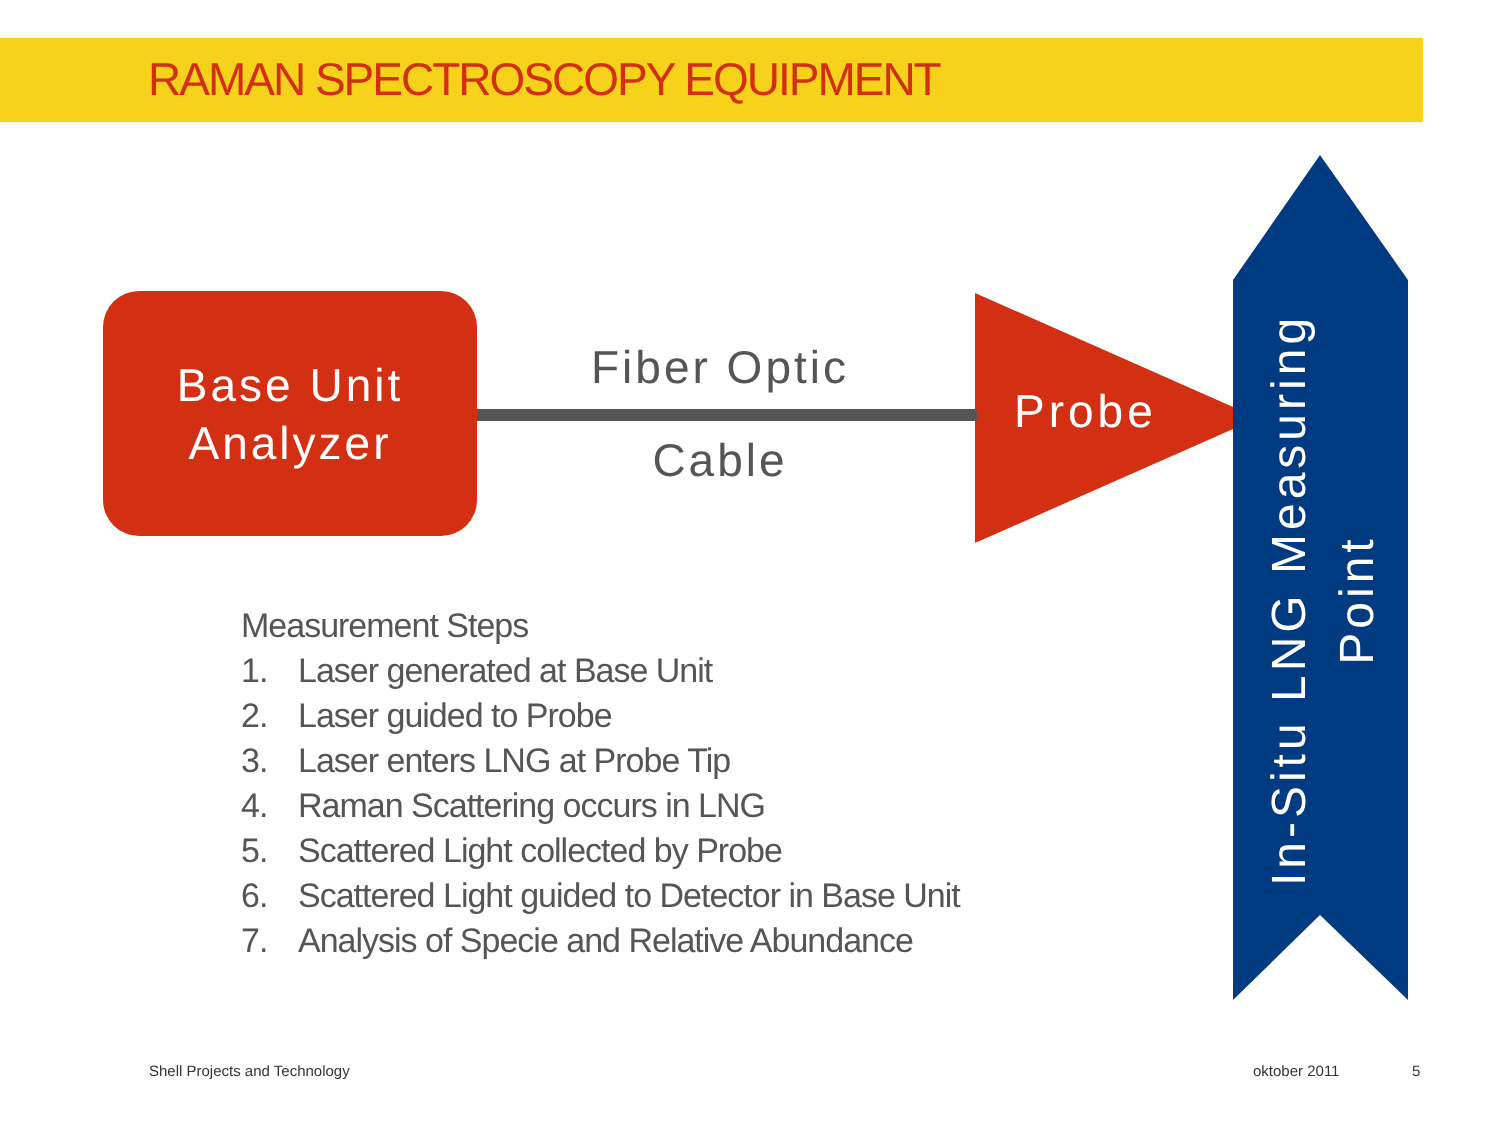RAMAN SPECTROSCOPY EQUIPMENT
Base Unit
Analyzer
Fiber Optic
Cable
Probe
In-Situ LNG Measuring
Point
Measurement Steps
1. Laser generated at Base Unit
2. Laser guided to Probe
3. Laser enters LNG at Probe Tip
4. Raman Scattering occurs in LNG
5. Scattered Light collected by Probe
6. Scattered Light guided to Detector in Base Unit
7. Analysis of Specie and Relative Abundance
Shell Projects and Technology oktober 2011 5